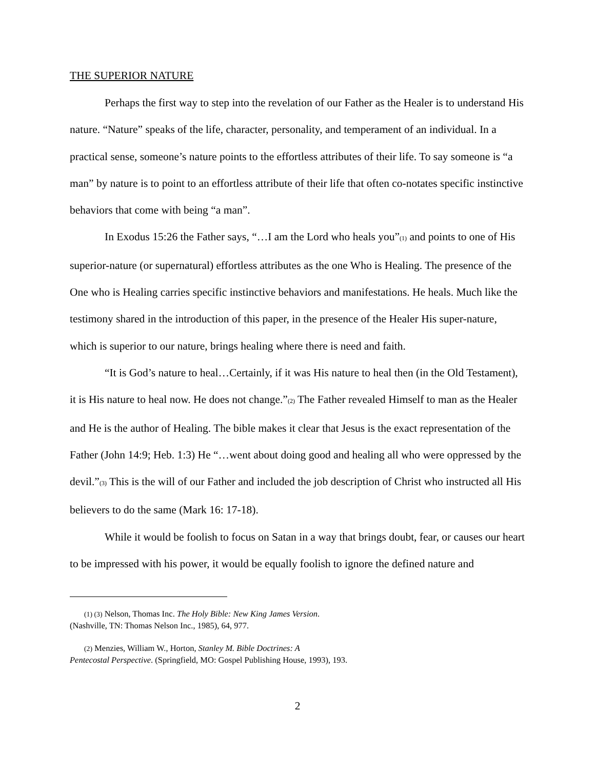THE SUPERIOR NATURE
Perhaps the first way to step into the revelation of our Father as the Healer is to understand His nature. “Nature” speaks of the life, character, personality, and temperament of an individual. In a practical sense, someone’s nature points to the effortless attributes of their life. To say someone is “a man” by nature is to point to an effortless attribute of their life that often co-notates specific instinctive behaviors that come with being “a man”.
In Exodus 15:26 the Father says, “…I am the Lord who heals you”<sub>(1)</sub> and points to one of His superior-nature (or supernatural) effortless attributes as the one Who is Healing. The presence of the One who is Healing carries specific instinctive behaviors and manifestations. He heals. Much like the testimony shared in the introduction of this paper, in the presence of the Healer His super-nature, which is superior to our nature, brings healing where there is need and faith.
“It is God’s nature to heal…Certainly, if it was His nature to heal then (in the Old Testament), it is His nature to heal now. He does not change.”<sub>(2)</sub> The Father revealed Himself to man as the Healer and He is the author of Healing. The bible makes it clear that Jesus is the exact representation of the Father (John 14:9; Heb. 1:3) He “…went about doing good and healing all who were oppressed by the devil.”<sub>(3)</sub> This is the will of our Father and included the job description of Christ who instructed all His believers to do the same (Mark 16: 17-18).
While it would be foolish to focus on Satan in a way that brings doubt, fear, or causes our heart to be impressed with his power, it would be equally foolish to ignore the defined nature and
(1) (3) Nelson, Thomas Inc. The Holy Bible: New King James Version.
(Nashville, TN: Thomas Nelson Inc., 1985), 64, 977.
(2) Menzies, William W., Horton, Stanley M. Bible Doctrines: A
Pentecostal Perspective. (Springfield, MO: Gospel Publishing House, 1993), 193.
2